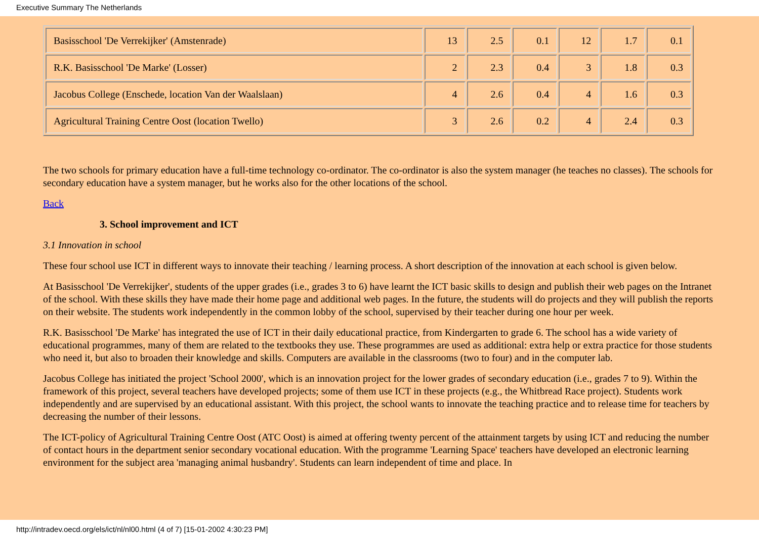Executive Summary The Netherlands
| Basisschool 'De Verrekijker' (Amstenrade) | 13 | 2.5 | 0.1 | 12 | 1.7 | 0.1 |
| R.K. Basisschool 'De Marke' (Losser) | 2 | 2.3 | 0.4 | 3 | 1.8 | 0.3 |
| Jacobus College (Enschede, location Van der Waalslaan) | 4 | 2.6 | 0.4 | 4 | 1.6 | 0.3 |
| Agricultural Training Centre Oost (location Twello) | 3 | 2.6 | 0.2 | 4 | 2.4 | 0.3 |
The two schools for primary education have a full-time technology co-ordinator. The co-ordinator is also the system manager (he teaches no classes). The schools for secondary education have a system manager, but he works also for the other locations of the school.
Back
3. School improvement and ICT
3.1 Innovation in school
These four school use ICT in different ways to innovate their teaching / learning process. A short description of the innovation at each school is given below.
At Basisschool 'De Verrekijker', students of the upper grades (i.e., grades 3 to 6) have learnt the ICT basic skills to design and publish their web pages on the Intranet of the school. With these skills they have made their home page and additional web pages. In the future, the students will do projects and they will publish the reports on their website. The students work independently in the common lobby of the school, supervised by their teacher during one hour per week.
R.K. Basisschool 'De Marke' has integrated the use of ICT in their daily educational practice, from Kindergarten to grade 6. The school has a wide variety of educational programmes, many of them are related to the textbooks they use. These programmes are used as additional: extra help or extra practice for those students who need it, but also to broaden their knowledge and skills. Computers are available in the classrooms (two to four) and in the computer lab.
Jacobus College has initiated the project 'School 2000', which is an innovation project for the lower grades of secondary education (i.e., grades 7 to 9). Within the framework of this project, several teachers have developed projects; some of them use ICT in these projects (e.g., the Whitbread Race project). Students work independently and are supervised by an educational assistant. With this project, the school wants to innovate the teaching practice and to release time for teachers by decreasing the number of their lessons.
The ICT-policy of Agricultural Training Centre Oost (ATC Oost) is aimed at offering twenty percent of the attainment targets by using ICT and reducing the number of contact hours in the department senior secondary vocational education. With the programme 'Learning Space' teachers have developed an electronic learning environment for the subject area 'managing animal husbandry'. Students can learn independent of time and place. In
http://intradev.oecd.org/els/ict/nl/nl00.html (4 of 7) [15-01-2002 4:30:23 PM]